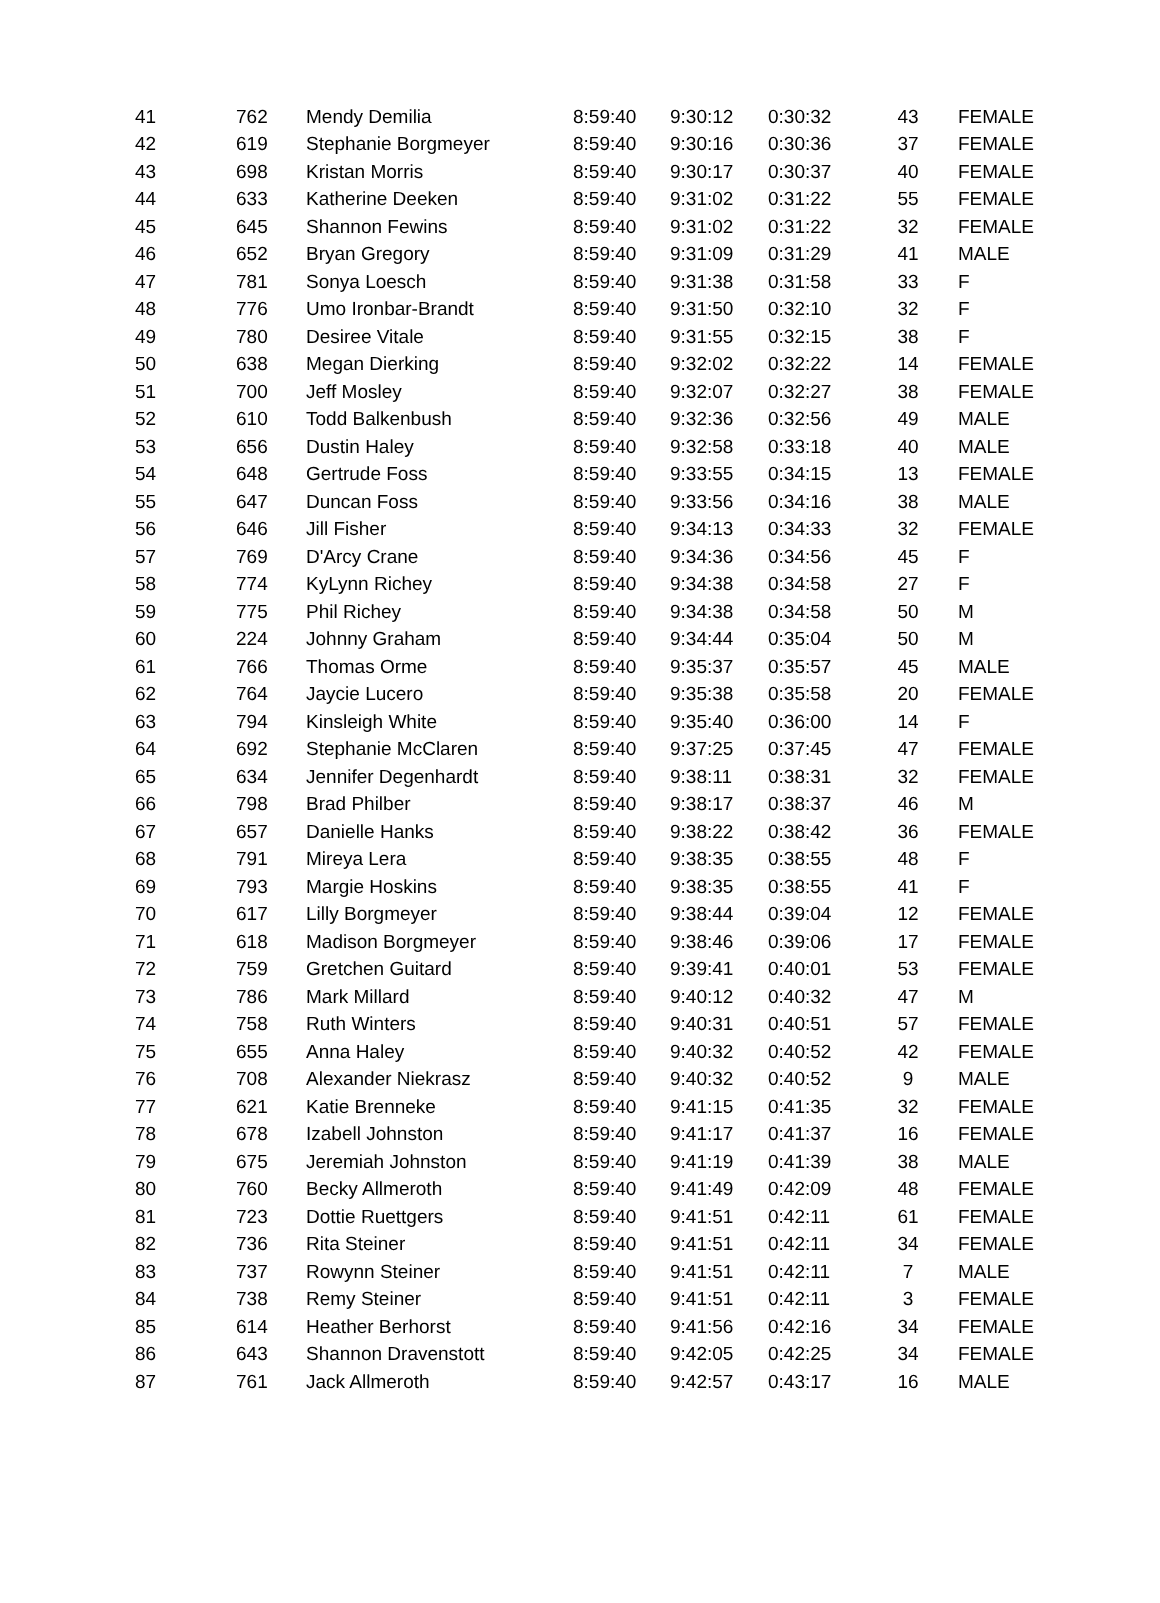| 41 | 762 | Mendy Demilia | 8:59:40 | 9:30:12 | 0:30:32 | 43 | FEMALE |
| 42 | 619 | Stephanie Borgmeyer | 8:59:40 | 9:30:16 | 0:30:36 | 37 | FEMALE |
| 43 | 698 | Kristan Morris | 8:59:40 | 9:30:17 | 0:30:37 | 40 | FEMALE |
| 44 | 633 | Katherine Deeken | 8:59:40 | 9:31:02 | 0:31:22 | 55 | FEMALE |
| 45 | 645 | Shannon Fewins | 8:59:40 | 9:31:02 | 0:31:22 | 32 | FEMALE |
| 46 | 652 | Bryan Gregory | 8:59:40 | 9:31:09 | 0:31:29 | 41 | MALE |
| 47 | 781 | Sonya Loesch | 8:59:40 | 9:31:38 | 0:31:58 | 33 | F |
| 48 | 776 | Umo Ironbar-Brandt | 8:59:40 | 9:31:50 | 0:32:10 | 32 | F |
| 49 | 780 | Desiree Vitale | 8:59:40 | 9:31:55 | 0:32:15 | 38 | F |
| 50 | 638 | Megan Dierking | 8:59:40 | 9:32:02 | 0:32:22 | 14 | FEMALE |
| 51 | 700 | Jeff Mosley | 8:59:40 | 9:32:07 | 0:32:27 | 38 | FEMALE |
| 52 | 610 | Todd Balkenbush | 8:59:40 | 9:32:36 | 0:32:56 | 49 | MALE |
| 53 | 656 | Dustin Haley | 8:59:40 | 9:32:58 | 0:33:18 | 40 | MALE |
| 54 | 648 | Gertrude Foss | 8:59:40 | 9:33:55 | 0:34:15 | 13 | FEMALE |
| 55 | 647 | Duncan Foss | 8:59:40 | 9:33:56 | 0:34:16 | 38 | MALE |
| 56 | 646 | Jill Fisher | 8:59:40 | 9:34:13 | 0:34:33 | 32 | FEMALE |
| 57 | 769 | D'Arcy Crane | 8:59:40 | 9:34:36 | 0:34:56 | 45 | F |
| 58 | 774 | KyLynn Richey | 8:59:40 | 9:34:38 | 0:34:58 | 27 | F |
| 59 | 775 | Phil Richey | 8:59:40 | 9:34:38 | 0:34:58 | 50 | M |
| 60 | 224 | Johnny Graham | 8:59:40 | 9:34:44 | 0:35:04 | 50 | M |
| 61 | 766 | Thomas Orme | 8:59:40 | 9:35:37 | 0:35:57 | 45 | MALE |
| 62 | 764 | Jaycie Lucero | 8:59:40 | 9:35:38 | 0:35:58 | 20 | FEMALE |
| 63 | 794 | Kinsleigh White | 8:59:40 | 9:35:40 | 0:36:00 | 14 | F |
| 64 | 692 | Stephanie McClaren | 8:59:40 | 9:37:25 | 0:37:45 | 47 | FEMALE |
| 65 | 634 | Jennifer Degenhardt | 8:59:40 | 9:38:11 | 0:38:31 | 32 | FEMALE |
| 66 | 798 | Brad Philber | 8:59:40 | 9:38:17 | 0:38:37 | 46 | M |
| 67 | 657 | Danielle Hanks | 8:59:40 | 9:38:22 | 0:38:42 | 36 | FEMALE |
| 68 | 791 | Mireya Lera | 8:59:40 | 9:38:35 | 0:38:55 | 48 | F |
| 69 | 793 | Margie Hoskins | 8:59:40 | 9:38:35 | 0:38:55 | 41 | F |
| 70 | 617 | Lilly Borgmeyer | 8:59:40 | 9:38:44 | 0:39:04 | 12 | FEMALE |
| 71 | 618 | Madison Borgmeyer | 8:59:40 | 9:38:46 | 0:39:06 | 17 | FEMALE |
| 72 | 759 | Gretchen Guitard | 8:59:40 | 9:39:41 | 0:40:01 | 53 | FEMALE |
| 73 | 786 | Mark Millard | 8:59:40 | 9:40:12 | 0:40:32 | 47 | M |
| 74 | 758 | Ruth Winters | 8:59:40 | 9:40:31 | 0:40:51 | 57 | FEMALE |
| 75 | 655 | Anna Haley | 8:59:40 | 9:40:32 | 0:40:52 | 42 | FEMALE |
| 76 | 708 | Alexander Niekrasz | 8:59:40 | 9:40:32 | 0:40:52 | 9 | MALE |
| 77 | 621 | Katie Brenneke | 8:59:40 | 9:41:15 | 0:41:35 | 32 | FEMALE |
| 78 | 678 | Izabell Johnston | 8:59:40 | 9:41:17 | 0:41:37 | 16 | FEMALE |
| 79 | 675 | Jeremiah Johnston | 8:59:40 | 9:41:19 | 0:41:39 | 38 | MALE |
| 80 | 760 | Becky Allmeroth | 8:59:40 | 9:41:49 | 0:42:09 | 48 | FEMALE |
| 81 | 723 | Dottie Ruettgers | 8:59:40 | 9:41:51 | 0:42:11 | 61 | FEMALE |
| 82 | 736 | Rita Steiner | 8:59:40 | 9:41:51 | 0:42:11 | 34 | FEMALE |
| 83 | 737 | Rowynn Steiner | 8:59:40 | 9:41:51 | 0:42:11 | 7 | MALE |
| 84 | 738 | Remy Steiner | 8:59:40 | 9:41:51 | 0:42:11 | 3 | FEMALE |
| 85 | 614 | Heather Berhorst | 8:59:40 | 9:41:56 | 0:42:16 | 34 | FEMALE |
| 86 | 643 | Shannon Dravenstott | 8:59:40 | 9:42:05 | 0:42:25 | 34 | FEMALE |
| 87 | 761 | Jack Allmeroth | 8:59:40 | 9:42:57 | 0:43:17 | 16 | MALE |